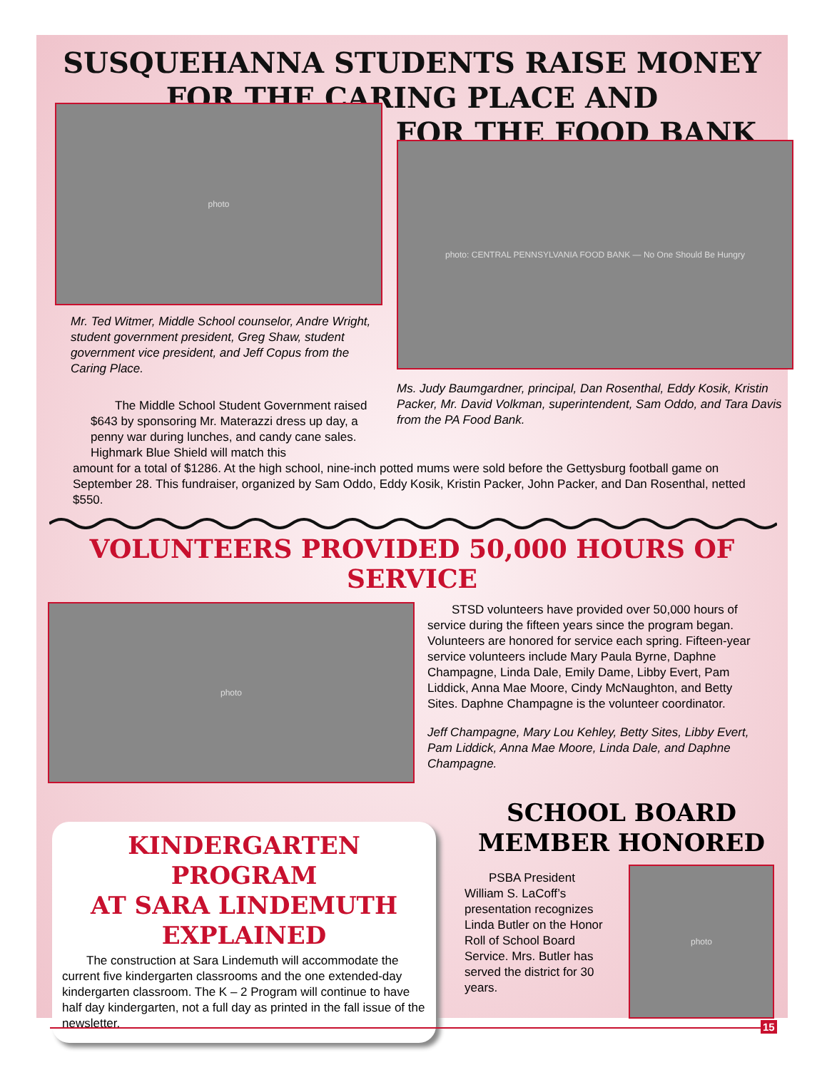SUSQUEHANNA STUDENTS RAISE MONEY
FOR THE CARING PLACE AND
FOR THE FOOD BANK
photo
Mr. Ted Witmer, Middle School counselor, Andre Wright, student government president, Greg Shaw, student government vice president, and Jeff Copus from the Caring Place.
The Middle School Student Government raised $643 by sponsoring Mr. Materazzi dress up day, a penny war during lunches, and candy cane sales. Highmark Blue Shield will match this
photo: CENTRAL PENNSYLVANIA FOOD BANK — No One Should Be Hungry
Ms. Judy Baumgardner, principal, Dan Rosenthal, Eddy Kosik, Kristin Packer, Mr. David Volkman, superintendent, Sam Oddo, and Tara Davis from the PA Food Bank.
amount for a total of $1286. At the high school, nine-inch potted mums were sold before the Gettysburg football game on September 28. This fundraiser, organized by Sam Oddo, Eddy Kosik, Kristin Packer, John Packer, and Dan Rosenthal, netted $550.
VOLUNTEERS PROVIDED 50,000 HOURS OF SERVICE
photo
STSD volunteers have provided over 50,000 hours of service during the fifteen years since the program began. Volunteers are honored for service each spring. Fifteen-year service volunteers include Mary Paula Byrne, Daphne Champagne, Linda Dale, Emily Dame, Libby Evert, Pam Liddick, Anna Mae Moore, Cindy McNaughton, and Betty Sites. Daphne Champagne is the volunteer coordinator.
Jeff Champagne, Mary Lou Kehley, Betty Sites, Libby Evert, Pam Liddick, Anna Mae Moore, Linda Dale, and Daphne Champagne.
KINDERGARTEN PROGRAM
AT SARA LINDEMUTH
EXPLAINED
The construction at Sara Lindemuth will accommodate the current five kindergarten classrooms and the one extended-day kindergarten classroom. The K – 2 Program will continue to have half day kindergarten, not a full day as printed in the fall issue of the newsletter.
SCHOOL BOARD
MEMBER HONORED
PSBA President William S. LaCoff’s presentation recognizes Linda Butler on the Honor Roll of School Board Service. Mrs. Butler has served the district for 30 years.
photo
15